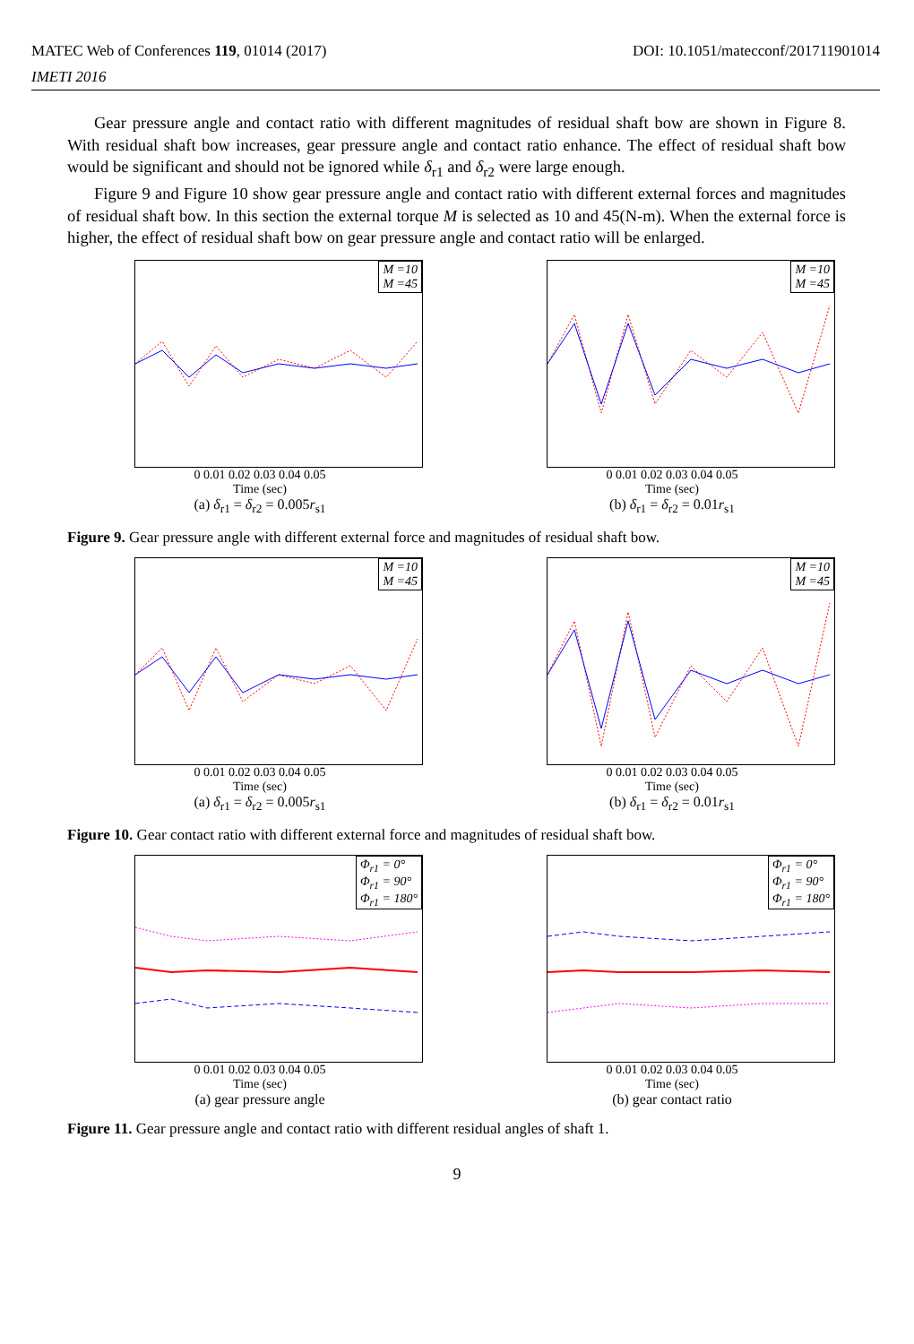MATEC Web of Conferences 119, 01014 (2017)
IMETI 2016
DOI: 10.1051/matecconf/201711901014
Gear pressure angle and contact ratio with different magnitudes of residual shaft bow are shown in Figure 8. With residual shaft bow increases, gear pressure angle and contact ratio enhance. The effect of residual shaft bow would be significant and should not be ignored while δ<sub>r1</sub> and δ<sub>r2</sub> were large enough.
Figure 9 and Figure 10 show gear pressure angle and contact ratio with different external forces and magnitudes of residual shaft bow. In this section the external torque M is selected as 10 and 45(N-m). When the external force is higher, the effect of residual shaft bow on gear pressure angle and contact ratio will be enlarged.
M =10
M =45
0 0.01 0.02 0.03 0.04 0.05
Time (sec)
(a) δ<sub>r1</sub> = δ<sub>r2</sub> = 0.005r<sub>s1</sub>
M =10
M =45
0 0.01 0.02 0.03 0.04 0.05
Time (sec)
(b) δ<sub>r1</sub> = δ<sub>r2</sub> = 0.01r<sub>s1</sub>
Figure 9. Gear pressure angle with different external force and magnitudes of residual shaft bow.
M =10
M =45
0 0.01 0.02 0.03 0.04 0.05
Time (sec)
(a) δ<sub>r1</sub> = δ<sub>r2</sub> = 0.005r<sub>s1</sub>
M =10
M =45
0 0.01 0.02 0.03 0.04 0.05
Time (sec)
(b) δ<sub>r1</sub> = δ<sub>r2</sub> = 0.01r<sub>s1</sub>
Figure 10. Gear contact ratio with different external force and magnitudes of residual shaft bow.
Φ<sub>r1</sub> = 0°
Φ<sub>r1</sub> = 90°
Φ<sub>r1</sub> = 180°
0 0.01 0.02 0.03 0.04 0.05
Time (sec)
(a) gear pressure angle
Φ<sub>r1</sub> = 0°
Φ<sub>r1</sub> = 90°
Φ<sub>r1</sub> = 180°
0 0.01 0.02 0.03 0.04 0.05
Time (sec)
(b) gear contact ratio
Figure 11. Gear pressure angle and contact ratio with different residual angles of shaft 1.
9